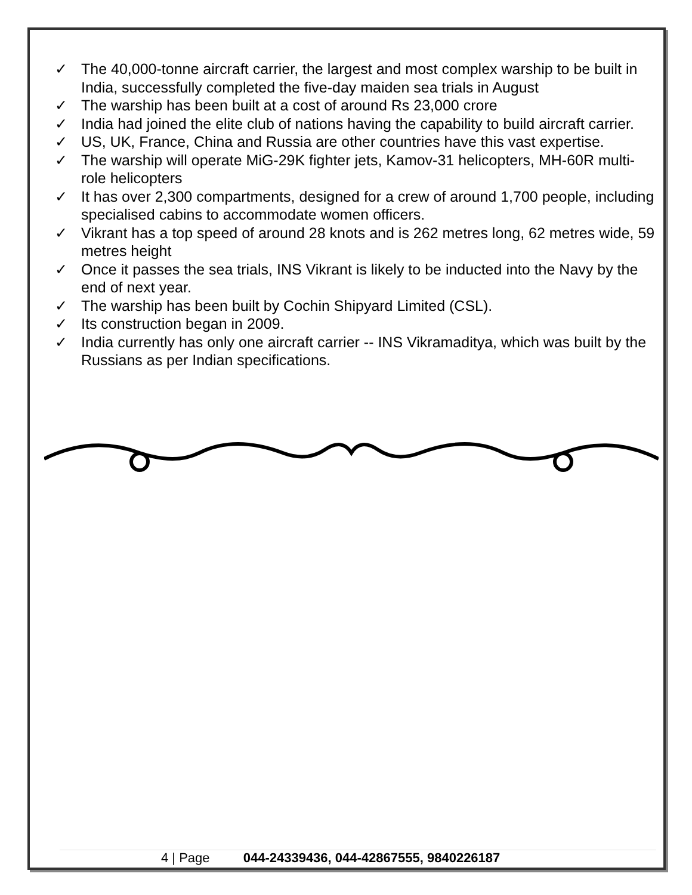✓ The 40,000-tonne aircraft carrier, the largest and most complex warship to be built in India, successfully completed the five-day maiden sea trials in August
✓ The warship has been built at a cost of around Rs 23,000 crore
✓ India had joined the elite club of nations having the capability to build aircraft carrier.
✓ US, UK, France, China and Russia are other countries have this vast expertise.
✓ The warship will operate MiG-29K fighter jets, Kamov-31 helicopters, MH-60R multi-role helicopters
✓ It has over 2,300 compartments, designed for a crew of around 1,700 people, including specialised cabins to accommodate women officers.
✓ Vikrant has a top speed of around 28 knots and is 262 metres long, 62 metres wide, 59 metres height
✓ Once it passes the sea trials, INS Vikrant is likely to be inducted into the Navy by the end of next year.
✓ The warship has been built by Cochin Shipyard Limited (CSL).
✓ Its construction began in 2009.
✓ India currently has only one aircraft carrier -- INS Vikramaditya, which was built by the Russians as per Indian specifications.
4 | Page 044-24339436, 044-42867555, 9840226187